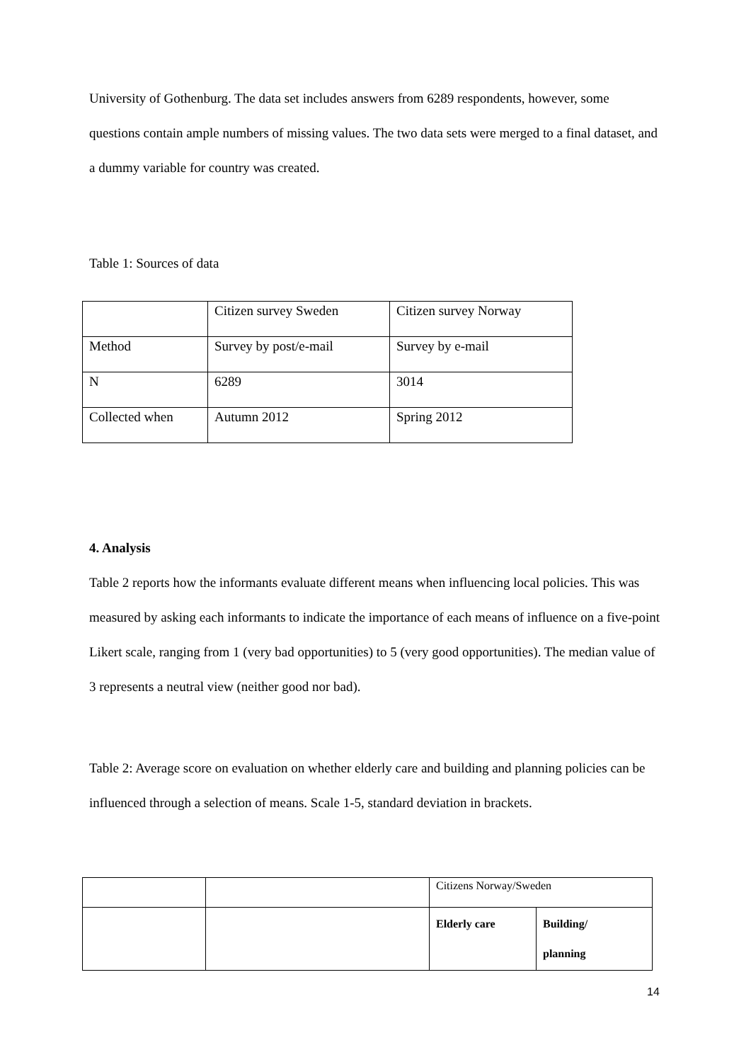University of Gothenburg. The data set includes answers from 6289 respondents, however, some questions contain ample numbers of missing values. The two data sets were merged to a final dataset, and a dummy variable for country was created.
Table 1: Sources of data
| | Citizen survey Sweden | Citizen survey Norway |
| Method | Survey by post/e-mail | Survey by e-mail |
| N | 6289 | 3014 |
| Collected when | Autumn 2012 | Spring 2012 |
4. Analysis
Table 2 reports how the informants evaluate different means when influencing local policies. This was measured by asking each informants to indicate the importance of each means of influence on a five-point Likert scale, ranging from 1 (very bad opportunities) to 5 (very good opportunities). The median value of 3 represents a neutral view (neither good nor bad).
Table 2: Average score on evaluation on whether elderly care and building and planning policies can be influenced through a selection of means. Scale 1-5, standard deviation in brackets.
| | | Citizens Norway/Sweden | |
| | | Elderly care | Building/ planning |
14